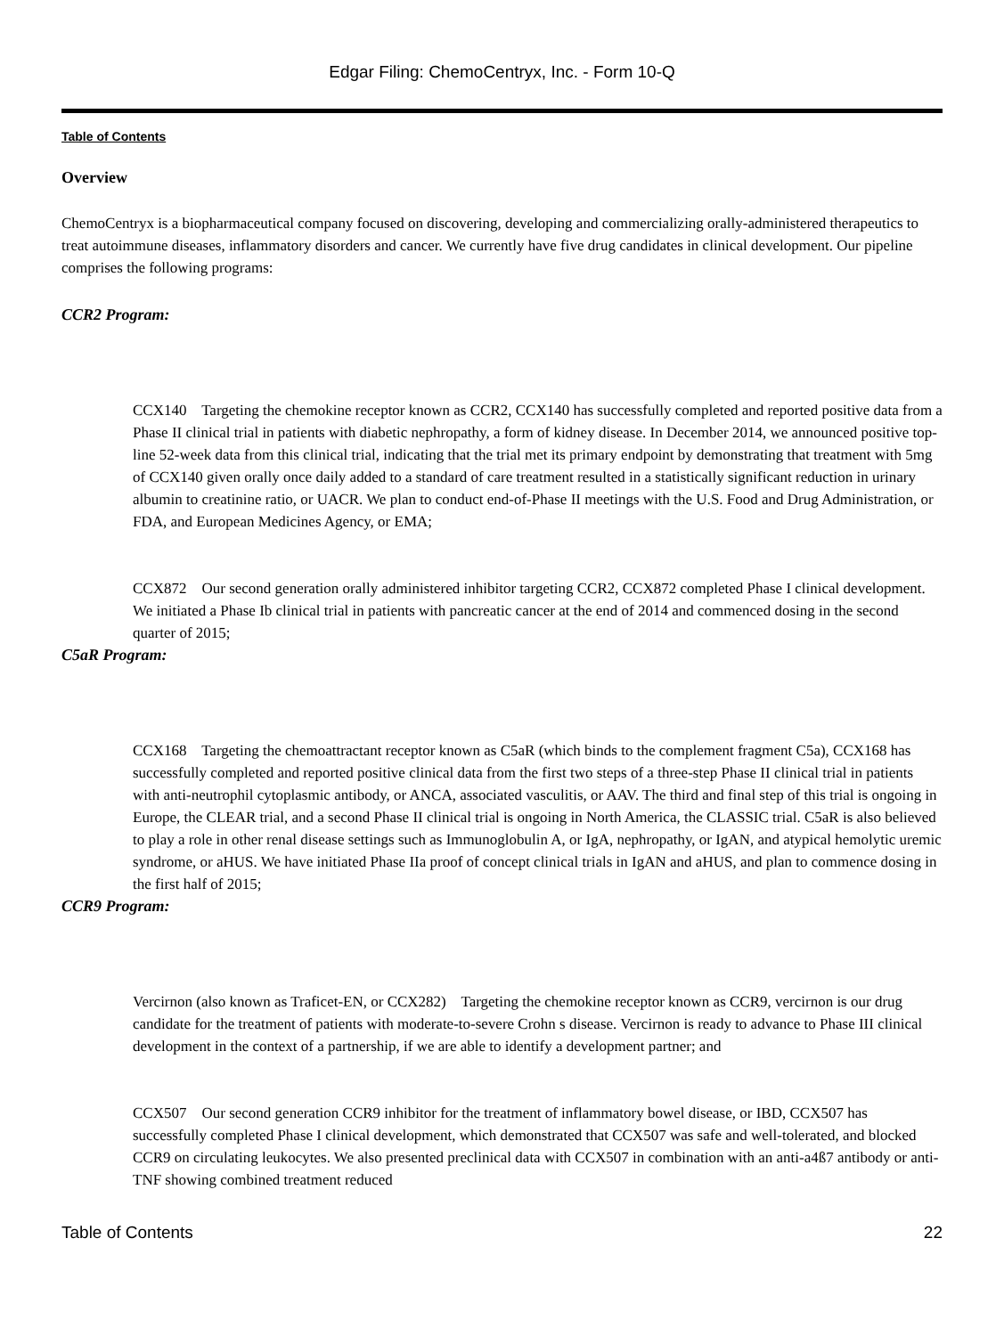Edgar Filing: ChemoCentryx, Inc. - Form 10-Q
Table of Contents
Overview
ChemoCentryx is a biopharmaceutical company focused on discovering, developing and commercializing orally-administered therapeutics to treat autoimmune diseases, inflammatory disorders and cancer. We currently have five drug candidates in clinical development. Our pipeline comprises the following programs:
CCR2 Program:
CCX140 Targeting the chemokine receptor known as CCR2, CCX140 has successfully completed and reported positive data from a Phase II clinical trial in patients with diabetic nephropathy, a form of kidney disease. In December 2014, we announced positive top-line 52-week data from this clinical trial, indicating that the trial met its primary endpoint by demonstrating that treatment with 5mg of CCX140 given orally once daily added to a standard of care treatment resulted in a statistically significant reduction in urinary albumin to creatinine ratio, or UACR. We plan to conduct end-of-Phase II meetings with the U.S. Food and Drug Administration, or FDA, and European Medicines Agency, or EMA;
CCX872 Our second generation orally administered inhibitor targeting CCR2, CCX872 completed Phase I clinical development. We initiated a Phase Ib clinical trial in patients with pancreatic cancer at the end of 2014 and commenced dosing in the second quarter of 2015;
C5aR Program:
CCX168 Targeting the chemoattractant receptor known as C5aR (which binds to the complement fragment C5a), CCX168 has successfully completed and reported positive clinical data from the first two steps of a three-step Phase II clinical trial in patients with anti-neutrophil cytoplasmic antibody, or ANCA, associated vasculitis, or AAV. The third and final step of this trial is ongoing in Europe, the CLEAR trial, and a second Phase II clinical trial is ongoing in North America, the CLASSIC trial. C5aR is also believed to play a role in other renal disease settings such as Immunoglobulin A, or IgA, nephropathy, or IgAN, and atypical hemolytic uremic syndrome, or aHUS. We have initiated Phase IIa proof of concept clinical trials in IgAN and aHUS, and plan to commence dosing in the first half of 2015;
CCR9 Program:
Vercirnon (also known as Traficet-EN, or CCX282) Targeting the chemokine receptor known as CCR9, vercirnon is our drug candidate for the treatment of patients with moderate-to-severe Crohn s disease. Vercirnon is ready to advance to Phase III clinical development in the context of a partnership, if we are able to identify a development partner; and
CCX507 Our second generation CCR9 inhibitor for the treatment of inflammatory bowel disease, or IBD, CCX507 has successfully completed Phase I clinical development, which demonstrated that CCX507 was safe and well-tolerated, and blocked CCR9 on circulating leukocytes. We also presented preclinical data with CCX507 in combination with an anti-a4ß7 antibody or anti-TNF showing combined treatment reduced
Table of Contents 22